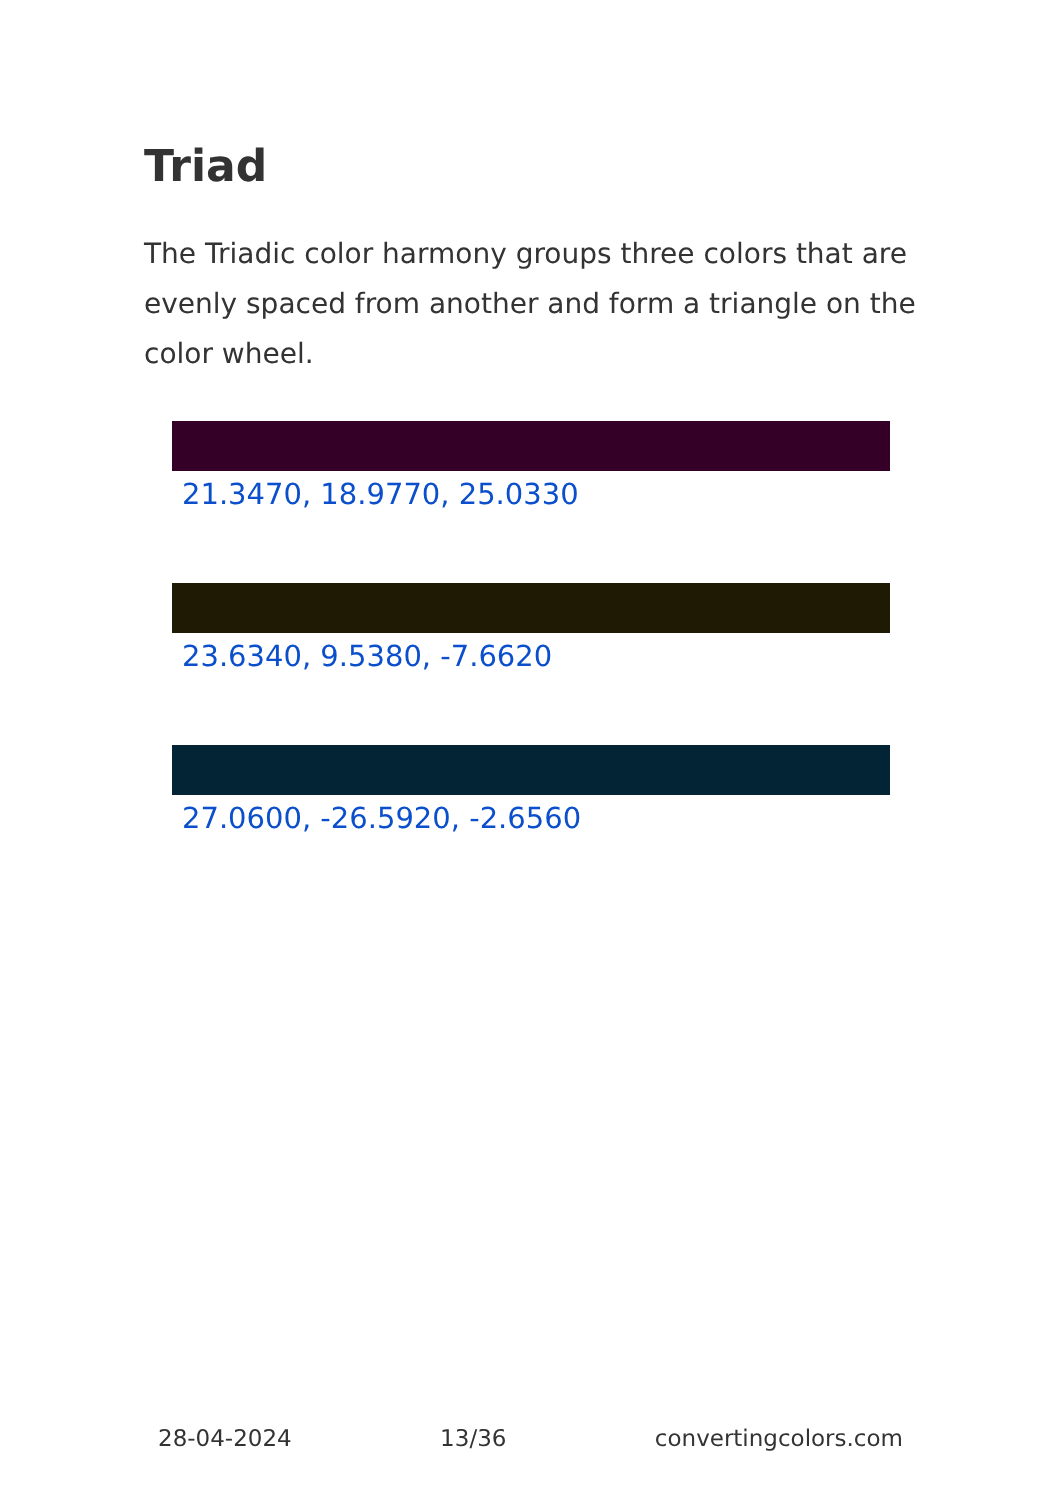Triad
The Triadic color harmony groups three colors that are evenly spaced from another and form a triangle on the color wheel.
21.3470, 18.9770, 25.0330
23.6340, 9.5380, -7.6620
27.0600, -26.5920, -2.6560
28-04-2024 13/36 convertingcolors.com